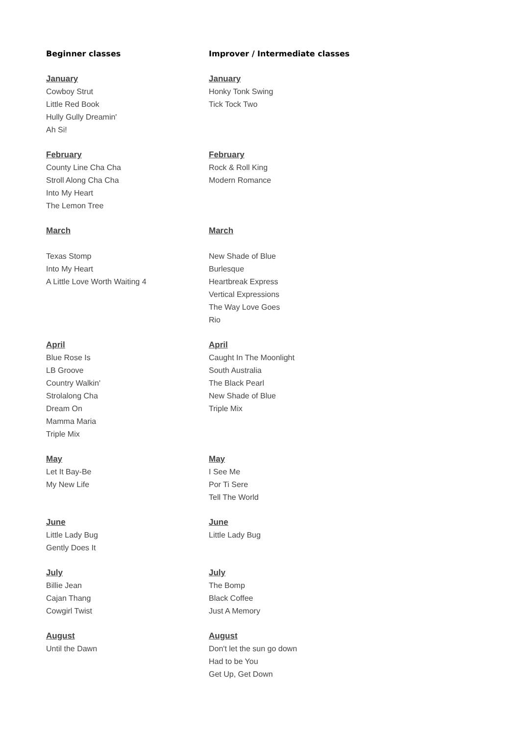Beginner classes Improver / Intermediate classes
January
Cowboy Strut
Little Red Book
Hully Gully Dreamin'
Ah Si!
January
Honky Tonk Swing
Tick Tock Two
February
County Line Cha Cha
Stroll Along Cha Cha
Into My Heart
The Lemon Tree
February
Rock & Roll King
Modern Romance
March
Texas Stomp
Into My Heart
A Little Love Worth Waiting 4
March
New Shade of Blue
Burlesque
Heartbreak Express
Vertical Expressions
The Way Love Goes
Rio
April
Blue Rose Is
LB Groove
Country Walkin'
Strolalong Cha
Dream On
Mamma Maria
Triple Mix
April
Caught In The Moonlight
South Australia
The Black Pearl
New Shade of Blue
Triple Mix
May
Let It Bay-Be
My New Life
May
I See Me
Por Ti Sere
Tell The World
June
Little Lady Bug
Gently Does It
June
Little Lady Bug
July
Billie Jean
Cajan Thang
Cowgirl Twist
July
The Bomp
Black Coffee
Just A Memory
August
Until the Dawn
August
Don't let the sun go down
Had to be You
Get Up, Get Down